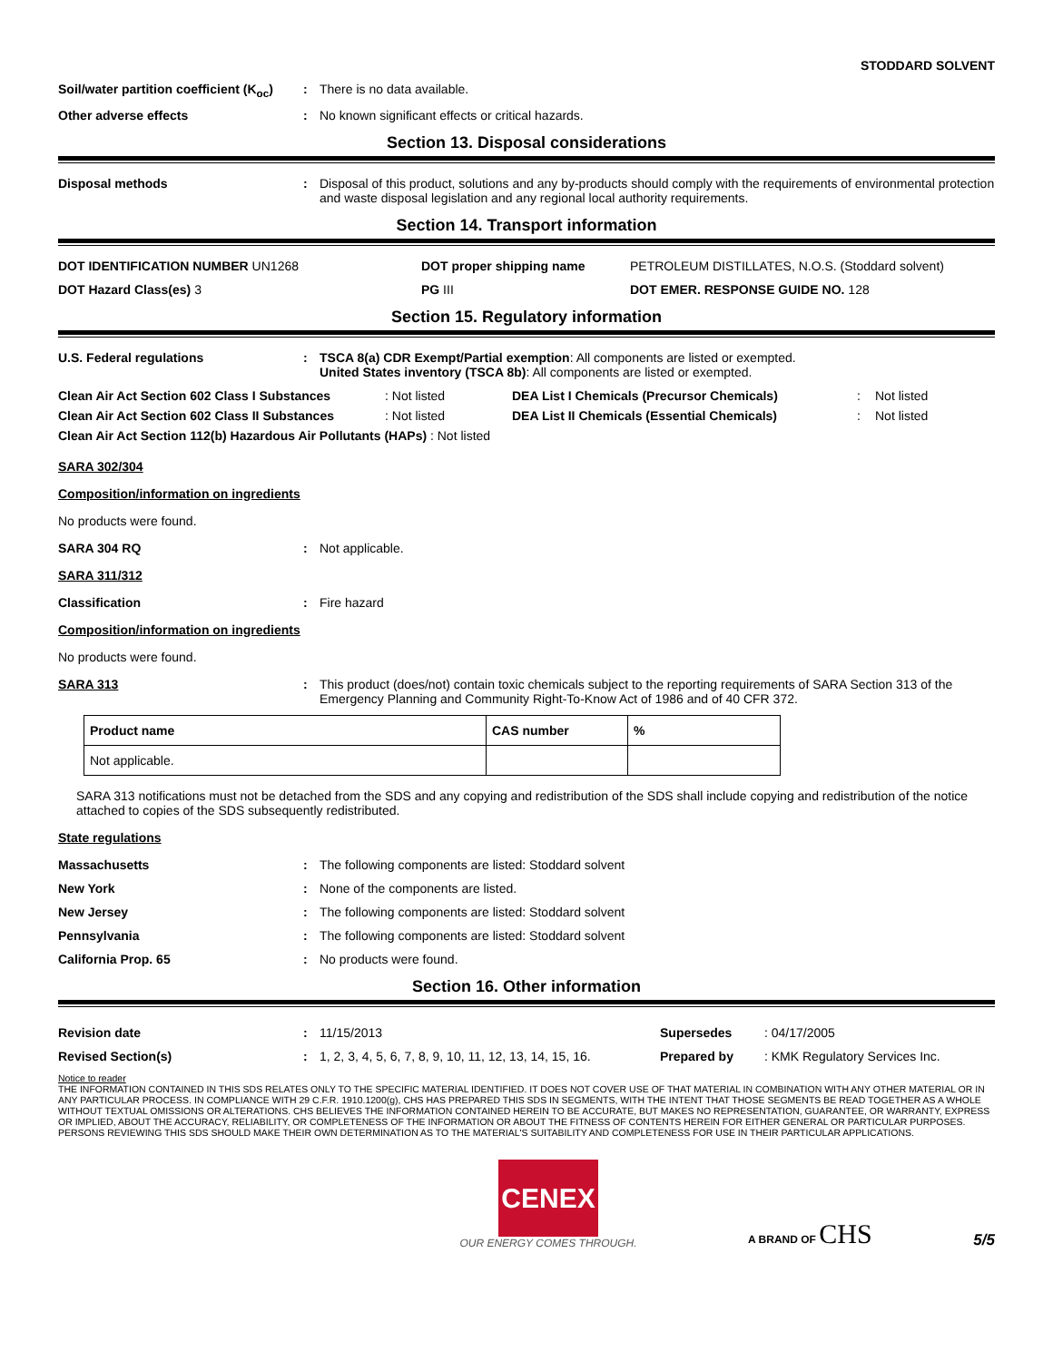STODDARD SOLVENT
Soil/water partition coefficient (K<sub>oc</sub>)
: There is no data available.
Other adverse effects : No known significant effects or critical hazards.
Section 13. Disposal considerations
Disposal methods : Disposal of this product, solutions and any by-products should comply with the requirements of environmental protection and waste disposal legislation and any regional local authority requirements.
Section 14. Transport information
DOT IDENTIFICATION NUMBER UN1268 DOT proper shipping name PETROLEUM DISTILLATES, N.O.S. (Stoddard solvent)
DOT Hazard Class(es) 3 PG III DOT EMER. RESPONSE GUIDE NO. 128
Section 15. Regulatory information
U.S. Federal regulations : TSCA 8(a) CDR Exempt/Partial exemption: All components are listed or exempted.
United States inventory (TSCA 8b): All components are listed or exempted.
Clean Air Act Section 602 Class I Substances: Not listed DEA List I Chemicals (Precursor Chemicals): Not listed Clean Air Act Section 602 Class II Substances: Not listed DEA List II Chemicals (Essential Chemicals): Not listed
Clean Air Act Section 112(b) Hazardous Air Pollutants (HAPs) : Not listed
SARA 302/304
Composition/information on ingredients
No products were found.
SARA 304 RQ : Not applicable.
SARA 311/312
Classification : Fire hazard
Composition/information on ingredients
No products were found.
SARA 313 : This product (does/not) contain toxic chemicals subject to the reporting requirements of SARA Section 313 of the Emergency Planning and Community Right-To-Know Act of 1986 and of 40 CFR 372.
| Product name | CAS number | % |
| --- | --- | --- |
| Not applicable. | | |
SARA 313 notifications must not be detached from the SDS and any copying and redistribution of the SDS shall include copying and redistribution of the notice attached to copies of the SDS subsequently redistributed.
State regulations
Massachusetts : The following components are listed: Stoddard solvent
New York : None of the components are listed.
New Jersey : The following components are listed: Stoddard solvent
Pennsylvania : The following components are listed: Stoddard solvent
California Prop. 65 : No products were found.
Section 16. Other information
Revision date : 11/15/2013 Supersedes : 04/17/2005
Revised Section(s) : 1, 2, 3, 4, 5, 6, 7, 8, 9, 10, 11, 12, 13, 14, 15, 16.
Prepared by : KMK Regulatory Services Inc.
Notice to reader
THE INFORMATION CONTAINED IN THIS SDS RELATES ONLY TO THE SPECIFIC MATERIAL IDENTIFIED. IT DOES NOT COVER USE OF THAT MATERIAL IN COMBINATION WITH ANY OTHER MATERIAL OR IN ANY PARTICULAR PROCESS. IN COMPLIANCE WITH 29 C.F.R. 1910.1200(g), CHS HAS PREPARED THIS SDS IN SEGMENTS, WITH THE INTENT THAT THOSE SEGMENTS BE READ TOGETHER AS A WHOLE WITHOUT TEXTUAL OMISSIONS OR ALTERATIONS. CHS BELIEVES THE INFORMATION CONTAINED HEREIN TO BE ACCURATE, BUT MAKES NO REPRESENTATION, GUARANTEE, OR WARRANTY, EXPRESS OR IMPLIED, ABOUT THE ACCURACY, RELIABILITY, OR COMPLETENESS OF THE INFORMATION OR ABOUT THE FITNESS OF CONTENTS HEREIN FOR EITHER GENERAL OR PARTICULAR PURPOSES. PERSONS REVIEWING THIS SDS SHOULD MAKE THEIR OWN DETERMINATION AS TO THE MATERIAL'S SUITABILITY AND COMPLETENESS FOR USE IN THEIR PARTICULAR APPLICATIONS.
CENEX
OUR ENERGY COMES THROUGH.
A BRAND OF CHS
5/5